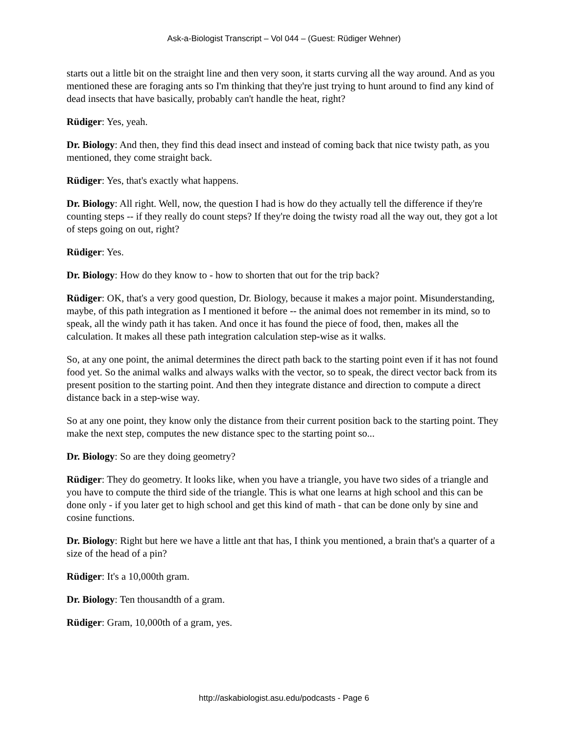Ask-a-Biologist Transcript – Vol 044 – (Guest: Rüdiger Wehner)
starts out a little bit on the straight line and then very soon, it starts curving all the way around. And as you mentioned these are foraging ants so I'm thinking that they're just trying to hunt around to find any kind of dead insects that have basically, probably can't handle the heat, right?
Rüdiger: Yes, yeah.
Dr. Biology: And then, they find this dead insect and instead of coming back that nice twisty path, as you mentioned, they come straight back.
Rüdiger: Yes, that's exactly what happens.
Dr. Biology: All right. Well, now, the question I had is how do they actually tell the difference if they're counting steps -- if they really do count steps? If they're doing the twisty road all the way out, they got a lot of steps going on out, right?
Rüdiger: Yes.
Dr. Biology: How do they know to - how to shorten that out for the trip back?
Rüdiger: OK, that's a very good question, Dr. Biology, because it makes a major point. Misunderstanding, maybe, of this path integration as I mentioned it before -- the animal does not remember in its mind, so to speak, all the windy path it has taken. And once it has found the piece of food, then, makes all the calculation. It makes all these path integration calculation step-wise as it walks.
So, at any one point, the animal determines the direct path back to the starting point even if it has not found food yet. So the animal walks and always walks with the vector, so to speak, the direct vector back from its present position to the starting point. And then they integrate distance and direction to compute a direct distance back in a step-wise way.
So at any one point, they know only the distance from their current position back to the starting point. They make the next step, computes the new distance spec to the starting point so...
Dr. Biology: So are they doing geometry?
Rüdiger: They do geometry. It looks like, when you have a triangle, you have two sides of a triangle and you have to compute the third side of the triangle. This is what one learns at high school and this can be done only - if you later get to high school and get this kind of math - that can be done only by sine and cosine functions.
Dr. Biology: Right but here we have a little ant that has, I think you mentioned, a brain that's a quarter of a size of the head of a pin?
Rüdiger: It's a 10,000th gram.
Dr. Biology: Ten thousandth of a gram.
Rüdiger: Gram, 10,000th of a gram, yes.
http://askabiologist.asu.edu/podcasts - Page 6